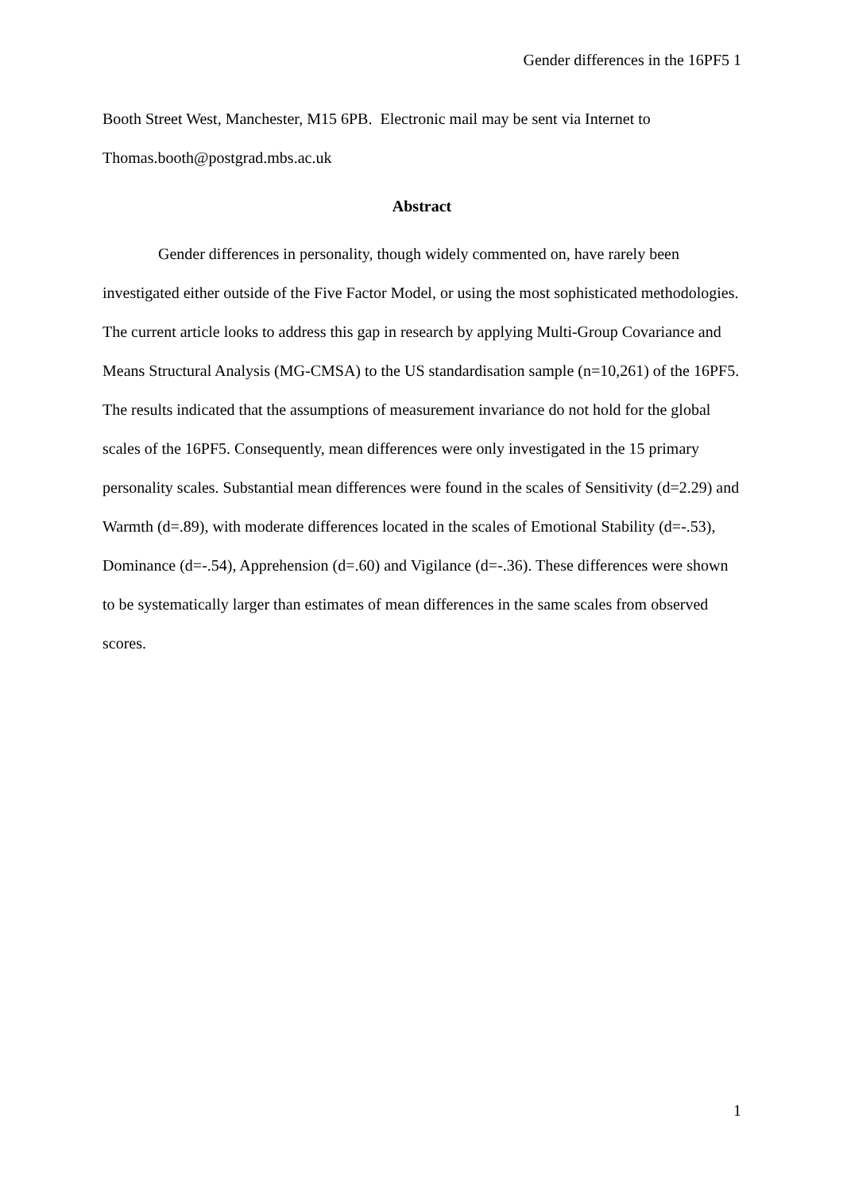Gender differences in the 16PF5 1
Booth Street West, Manchester, M15 6PB. Electronic mail may be sent via Internet to Thomas.booth@postgrad.mbs.ac.uk
Abstract
Gender differences in personality, though widely commented on, have rarely been investigated either outside of the Five Factor Model, or using the most sophisticated methodologies. The current article looks to address this gap in research by applying Multi-Group Covariance and Means Structural Analysis (MG-CMSA) to the US standardisation sample (n=10,261) of the 16PF5. The results indicated that the assumptions of measurement invariance do not hold for the global scales of the 16PF5. Consequently, mean differences were only investigated in the 15 primary personality scales. Substantial mean differences were found in the scales of Sensitivity (d=2.29) and Warmth (d=.89), with moderate differences located in the scales of Emotional Stability (d=-.53), Dominance (d=-.54), Apprehension (d=.60) and Vigilance (d=-.36). These differences were shown to be systematically larger than estimates of mean differences in the same scales from observed scores.
1